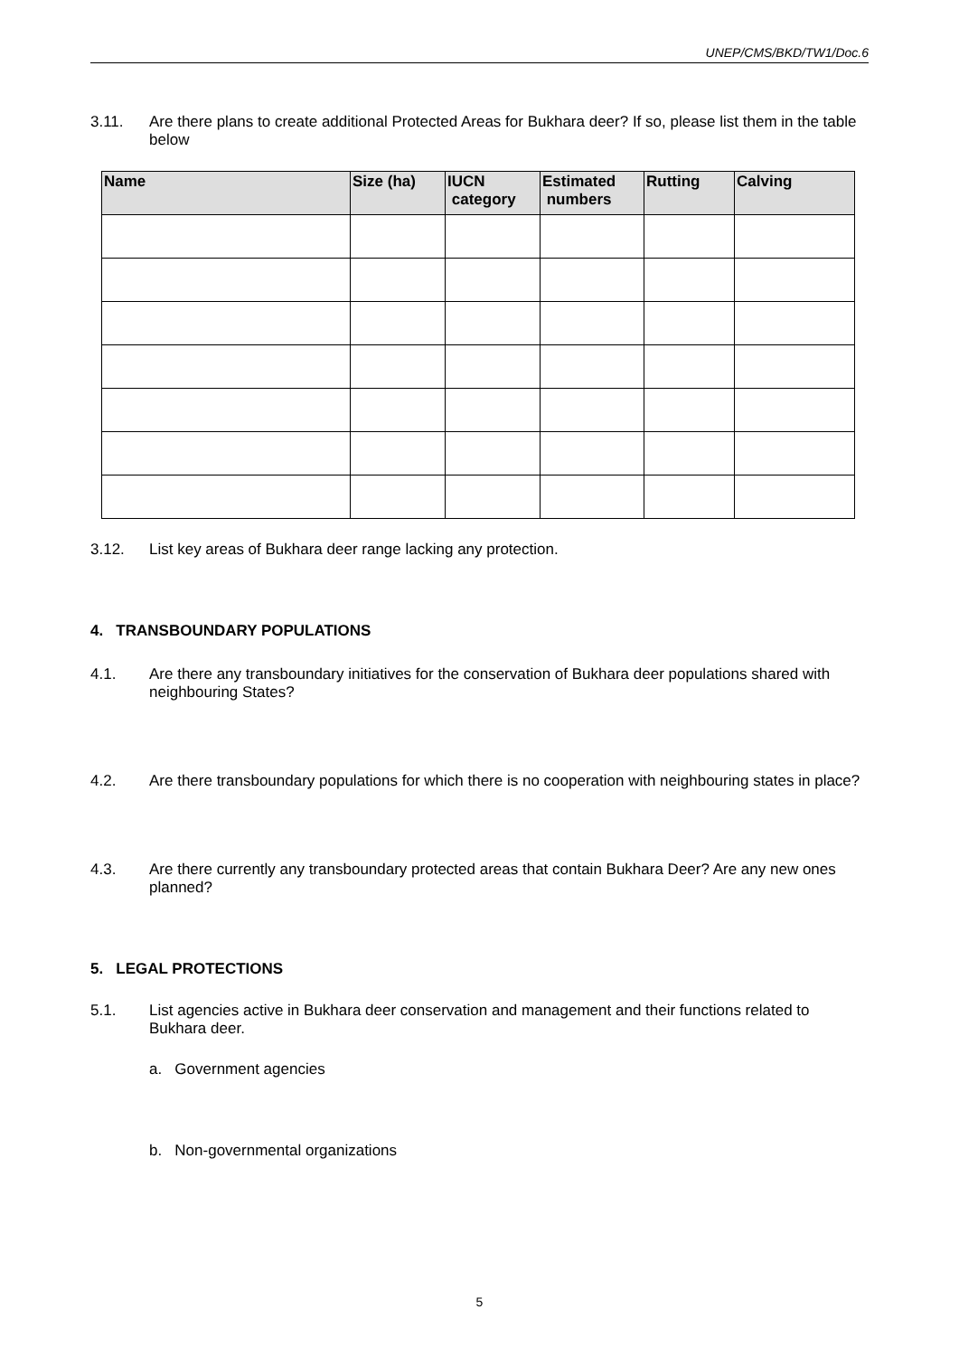UNEP/CMS/BKD/TW1/Doc.6
3.11. Are there plans to create additional Protected Areas for Bukhara deer? If so, please list them in the table below
| Name | Size (ha) | IUCN category | Estimated numbers | Rutting | Calving |
| --- | --- | --- | --- | --- | --- |
3.12. List key areas of Bukhara deer range lacking any protection.
4. TRANSBOUNDARY POPULATIONS
4.1. Are there any transboundary initiatives for the conservation of Bukhara deer populations shared with neighbouring States?
4.2. Are there transboundary populations for which there is no cooperation with neighbouring states in place?
4.3. Are there currently any transboundary protected areas that contain Bukhara Deer? Are any new ones planned?
5. LEGAL PROTECTIONS
5.1. List agencies active in Bukhara deer conservation and management and their functions related to Bukhara deer.
a. Government agencies
b. Non-governmental organizations
5